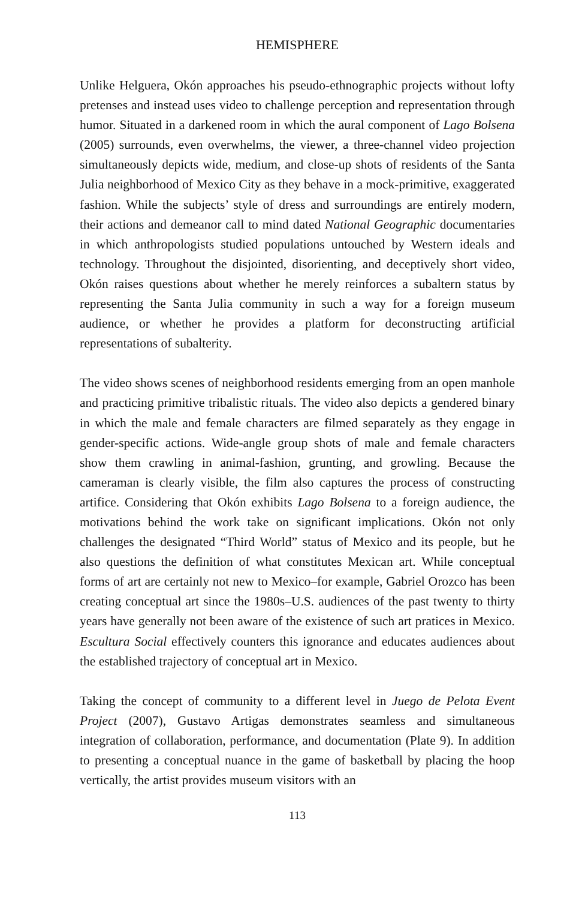HEMISPHERE
Unlike Helguera, Okón approaches his pseudo-ethnographic projects without lofty pretenses and instead uses video to challenge perception and representation through humor. Situated in a darkened room in which the aural component of Lago Bolsena (2005) surrounds, even overwhelms, the viewer, a three-channel video projection simultaneously depicts wide, medium, and close-up shots of residents of the Santa Julia neighborhood of Mexico City as they behave in a mock-primitive, exaggerated fashion. While the subjects’ style of dress and surroundings are entirely modern, their actions and demeanor call to mind dated National Geographic documentaries in which anthropologists studied populations untouched by Western ideals and technology. Throughout the disjointed, disorienting, and deceptively short video, Okón raises questions about whether he merely reinforces a subaltern status by representing the Santa Julia community in such a way for a foreign museum audience, or whether he provides a platform for deconstructing artificial representations of subalterity.
The video shows scenes of neighborhood residents emerging from an open manhole and practicing primitive tribalistic rituals. The video also depicts a gendered binary in which the male and female characters are filmed separately as they engage in gender-specific actions. Wide-angle group shots of male and female characters show them crawling in animal-fashion, grunting, and growling. Because the cameraman is clearly visible, the film also captures the process of constructing artifice. Considering that Okón exhibits Lago Bolsena to a foreign audience, the motivations behind the work take on significant implications. Okón not only challenges the designated “Third World” status of Mexico and its people, but he also questions the definition of what constitutes Mexican art. While conceptual forms of art are certainly not new to Mexico–for example, Gabriel Orozco has been creating conceptual art since the 1980s–U.S. audiences of the past twenty to thirty years have generally not been aware of the existence of such art pratices in Mexico. Escultura Social effectively counters this ignorance and educates audiences about the established trajectory of conceptual art in Mexico.
Taking the concept of community to a different level in Juego de Pelota Event Project (2007), Gustavo Artigas demonstrates seamless and simultaneous integration of collaboration, performance, and documentation (Plate 9). In addition to presenting a conceptual nuance in the game of basketball by placing the hoop vertically, the artist provides museum visitors with an
113